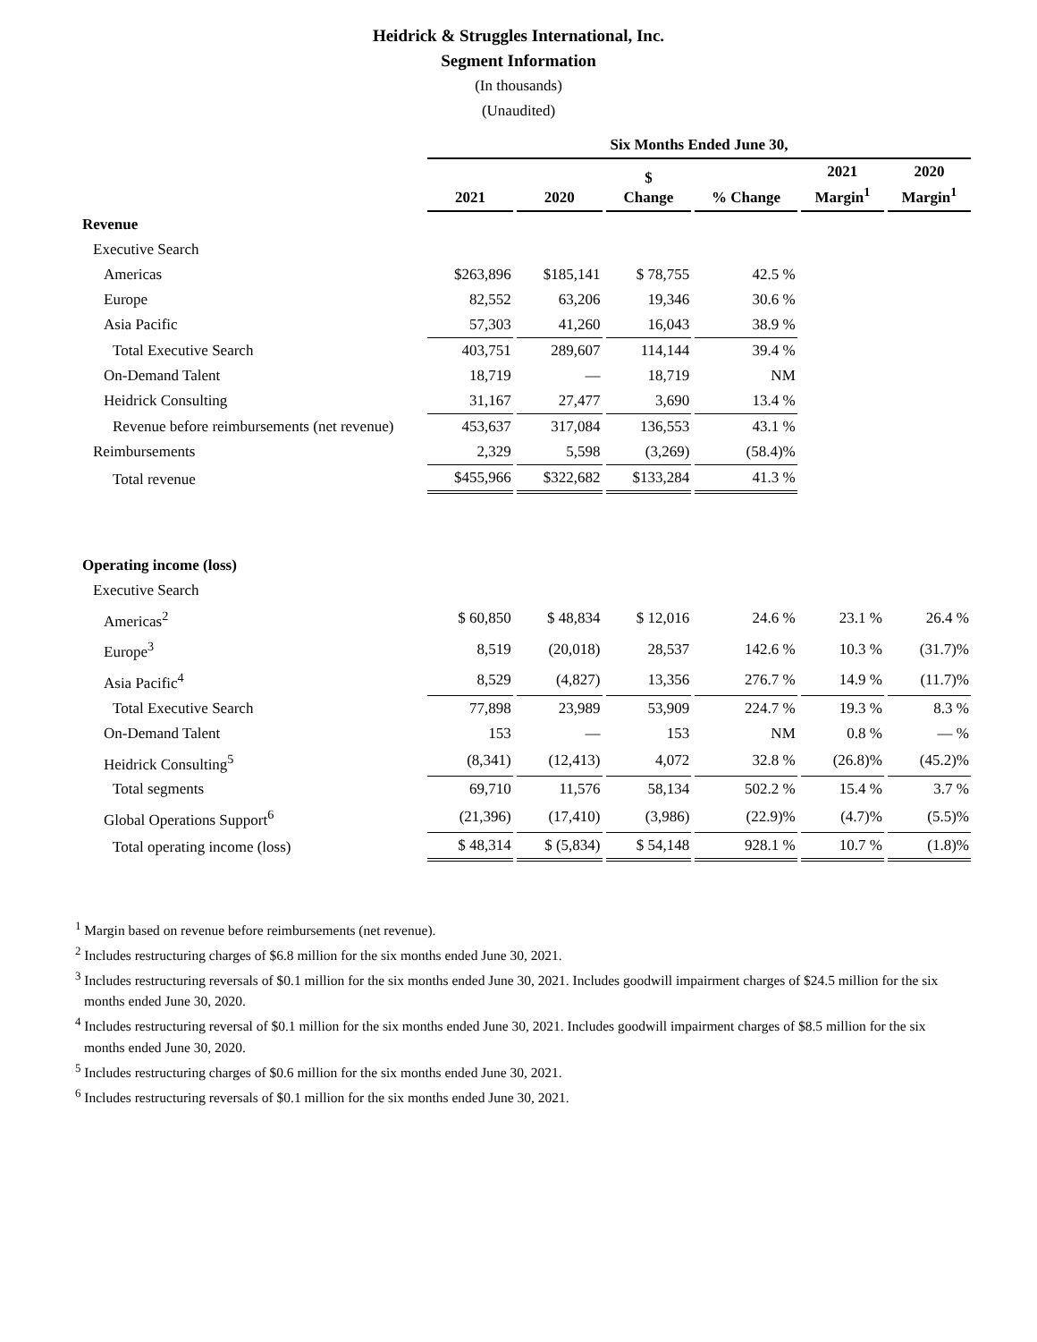Heidrick & Struggles International, Inc.
Segment Information
(In thousands)
(Unaudited)
| | Six Months Ended June 30, | | | | | |
| | 2021 | 2020 | $ Change | % Change | 2021 Margin<sup>1</sup> | 2020 Margin<sup>1</sup> |
| Revenue | | | | | | |
| Executive Search | | | | | | |
| Americas | $263,896 | $185,141 | $ 78,755 | 42.5 % | | |
| Europe | 82,552 | 63,206 | 19,346 | 30.6 % | | |
| Asia Pacific | 57,303 | 41,260 | 16,043 | 38.9 % | | |
| Total Executive Search | 403,751 | 289,607 | 114,144 | 39.4 % | | |
| On-Demand Talent | 18,719 | — | 18,719 | NM | | |
| Heidrick Consulting | 31,167 | 27,477 | 3,690 | 13.4 % | | |
| Revenue before reimbursements (net revenue) | 453,637 | 317,084 | 136,553 | 43.1 % | | |
| Reimbursements | 2,329 | 5,598 | (3,269) | (58.4)% | | |
| Total revenue | $455,966 | $322,682 | $133,284 | 41.3 % | | |
| Operating income (loss) | | | | | | |
| Executive Search | | | | | | |
| Americas<sup>2</sup> | $ 60,850 | $ 48,834 | $ 12,016 | 24.6 % | 23.1 % | 26.4 % |
| Europe<sup>3</sup> | 8,519 | (20,018) | 28,537 | 142.6 % | 10.3 % | (31.7)% |
| Asia Pacific<sup>4</sup> | 8,529 | (4,827) | 13,356 | 276.7 % | 14.9 % | (11.7)% |
| Total Executive Search | 77,898 | 23,989 | 53,909 | 224.7 % | 19.3 % | 8.3 % |
| On-Demand Talent | 153 | — | 153 | NM | 0.8 % | — % |
| Heidrick Consulting<sup>5</sup> | (8,341) | (12,413) | 4,072 | 32.8 % | (26.8)% | (45.2)% |
| Total segments | 69,710 | 11,576 | 58,134 | 502.2 % | 15.4 % | 3.7 % |
| Global Operations Support<sup>6</sup> | (21,396) | (17,410) | (3,986) | (22.9)% | (4.7)% | (5.5)% |
| Total operating income (loss) | $ 48,314 | $ (5,834) | $ 54,148 | 928.1 % | 10.7 % | (1.8)% |
<sup>1</sup> Margin based on revenue before reimbursements (net revenue).
<sup>2</sup> Includes restructuring charges of $6.8 million for the six months ended June 30, 2021.
<sup>3</sup> Includes restructuring reversals of $0.1 million for the six months ended June 30, 2021. Includes goodwill impairment charges of $24.5 million for the six months ended June 30, 2020.
<sup>4</sup> Includes restructuring reversal of $0.1 million for the six months ended June 30, 2021. Includes goodwill impairment charges of $8.5 million for the six months ended June 30, 2020.
<sup>5</sup> Includes restructuring charges of $0.6 million for the six months ended June 30, 2021.
<sup>6</sup> Includes restructuring reversals of $0.1 million for the six months ended June 30, 2021.